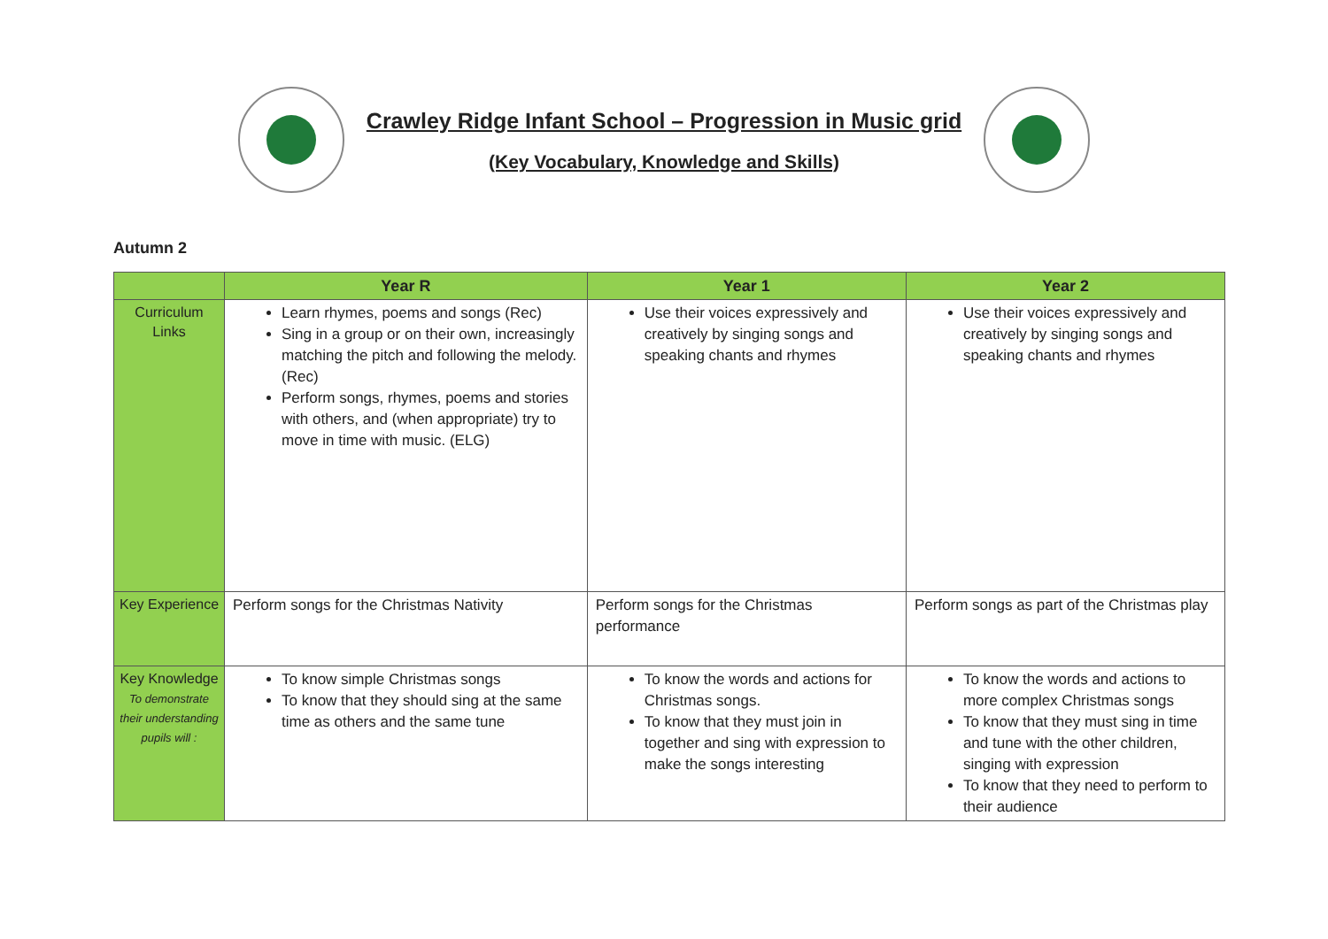Crawley Ridge Infant School – Progression in Music grid
(Key Vocabulary, Knowledge and Skills)
Autumn 2
| | Year R | Year 1 | Year 2 |
| --- | --- | --- | --- |
| Curriculum Links | Learn rhymes, poems and songs (Rec) Sing in a group or on their own, increasingly matching the pitch and following the melody. (Rec) Perform songs, rhymes, poems and stories with others, and (when appropriate) try to move in time with music. (ELG) | Use their voices expressively and creatively by singing songs and speaking chants and rhymes | Use their voices expressively and creatively by singing songs and speaking chants and rhymes |
| Key Experience | Perform songs for the Christmas Nativity | Perform songs for the Christmas performance | Perform songs as part of the Christmas play |
| Key Knowledge To demonstrate their understanding pupils will : | To know simple Christmas songs To know that they should sing at the same time as others and the same tune | To know the words and actions for Christmas songs. To know that they must join in together and sing with expression to make the songs interesting | To know the words and actions to more complex Christmas songs To know that they must sing in time and tune with the other children, singing with expression To know that they need to perform to their audience |